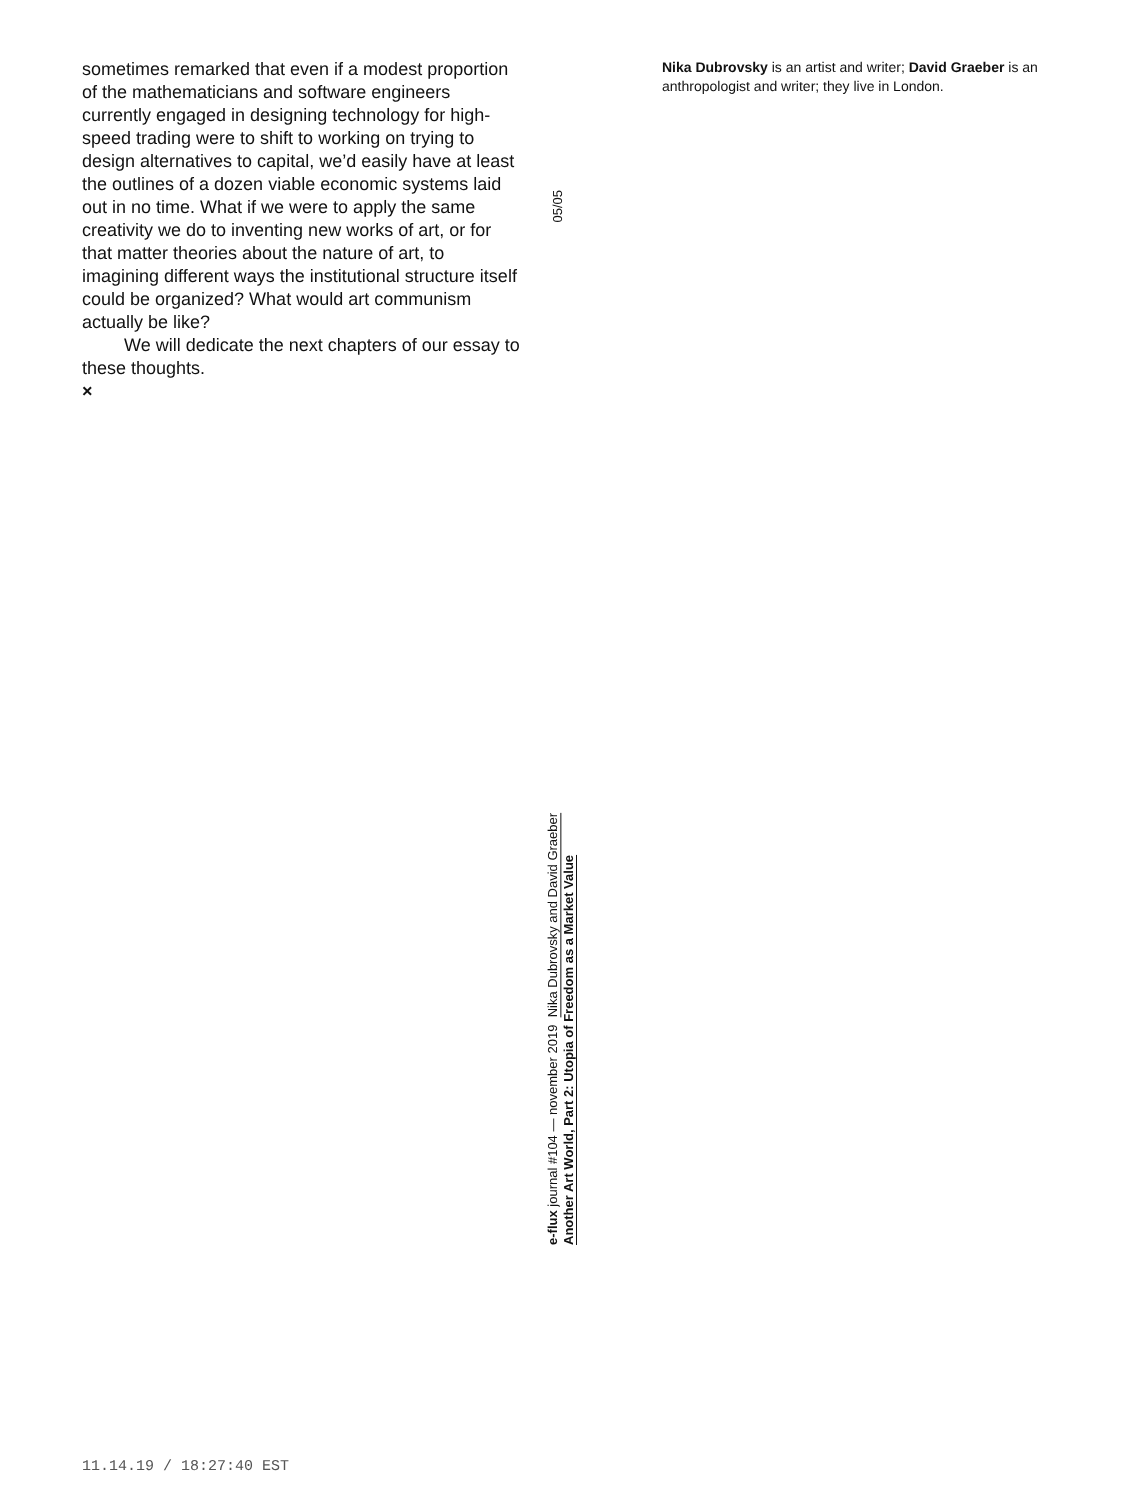sometimes remarked that even if a modest proportion of the mathematicians and software engineers currently engaged in designing technology for high-speed trading were to shift to working on trying to design alternatives to capital, we’d easily have at least the outlines of a dozen viable economic systems laid out in no time. What if we were to apply the same creativity we do to inventing new works of art, or for that matter theories about the nature of art, to imagining different ways the institutional structure itself could be organized? What would art communism actually be like?
We will dedicate the next chapters of our essay to these thoughts.
×
Nika Dubrovsky is an artist and writer; David Graeber is an anthropologist and writer; they live in London.
05/05
e-flux journal #104 — november 2019 Nika Dubrovsky and David Graeber
Another Art World, Part 2: Utopia of Freedom as a Market Value
11.14.19 / 18:27:40 EST